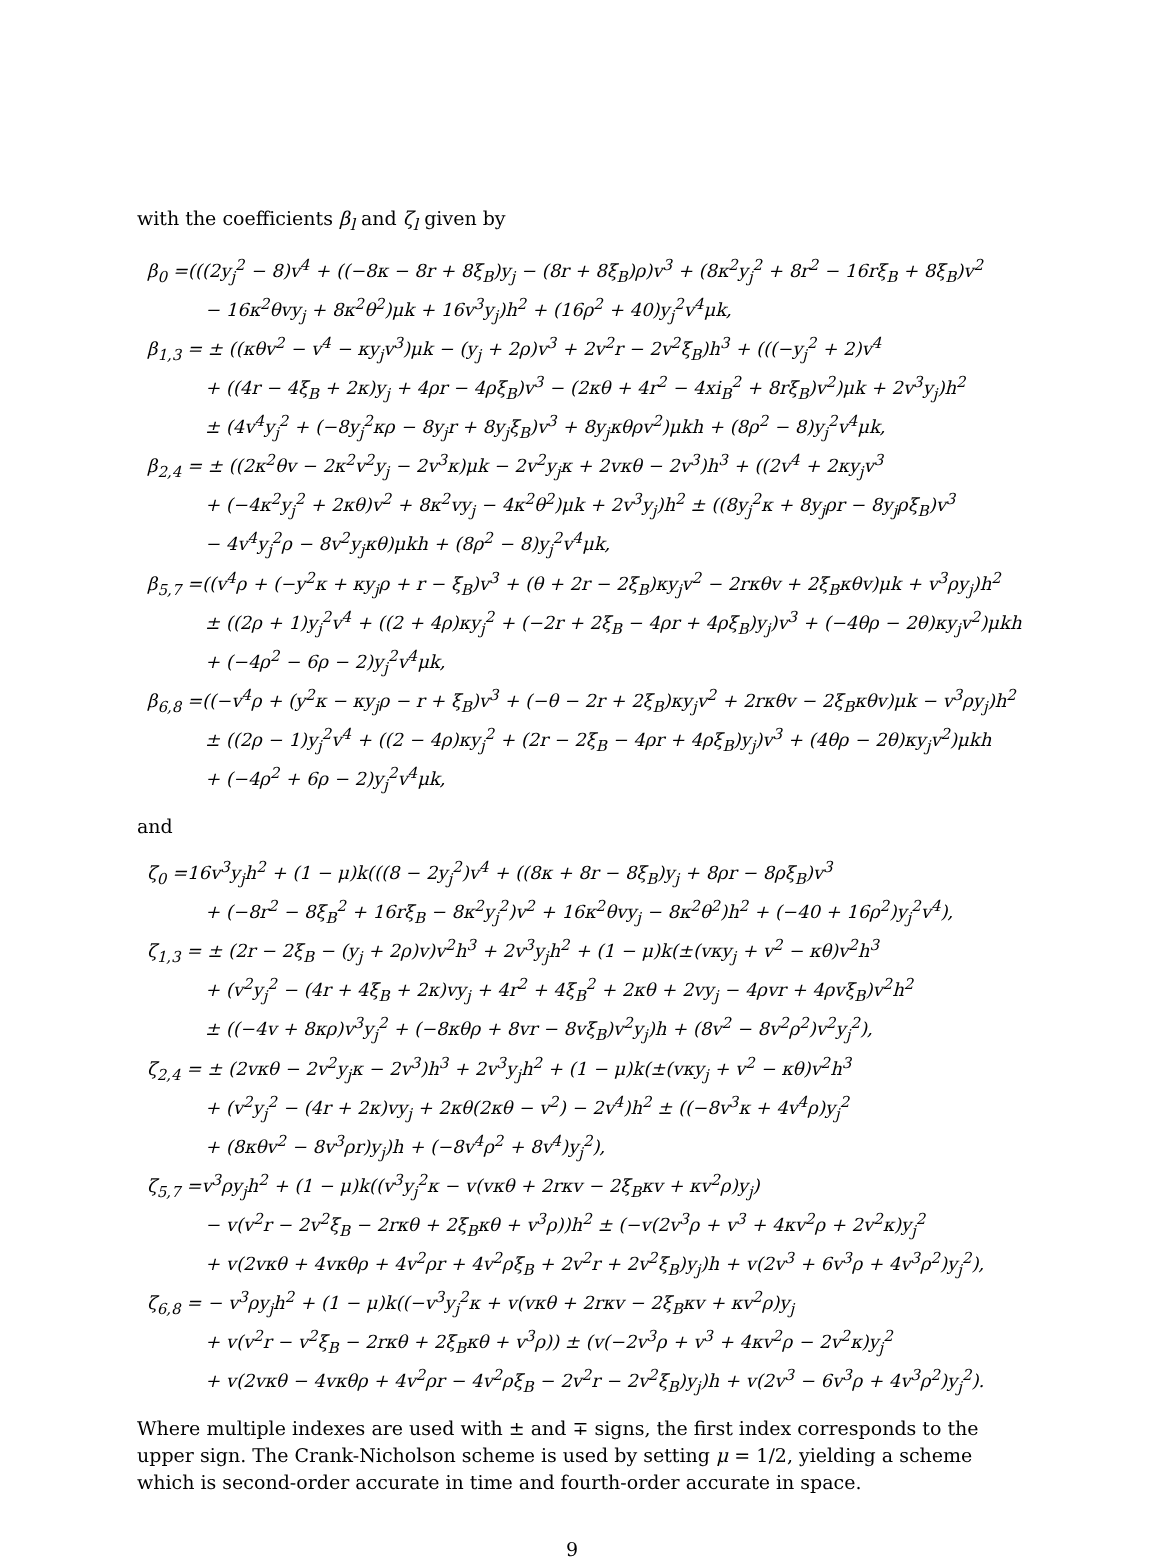with the coefficients β<sub>l</sub> and ζ<sub>l</sub> given by
β<sub>0</sub> =(((2y<sub>j</sub><sup>2</sup> − 8)v<sup>4</sup> + ((−8κ − 8r + 8ξ<sub>B</sub>)y<sub>j</sub> − (8r + 8ξ<sub>B</sub>)ρ)v<sup>3</sup> + (8κ<sup>2</sup>y<sub>j</sub><sup>2</sup> + 8r<sup>2</sup> − 16rξ<sub>B</sub> + 8ξ<sub>B</sub>)v<sup>2</sup>
− 16κ<sup>2</sup>θvy<sub>j</sub> + 8κ<sup>2</sup>θ<sup>2</sup>)μk + 16v<sup>3</sup>y<sub>j</sub>)h<sup>2</sup> + (16ρ<sup>2</sup> + 40)y<sub>j</sub><sup>2</sup>v<sup>4</sup>μk,
β<sub>1,3</sub> = ± ((κθv<sup>2</sup> − v<sup>4</sup> − κy<sub>j</sub>v<sup>3</sup>)μk − (y<sub>j</sub> + 2ρ)v<sup>3</sup> + 2v<sup>2</sup>r − 2v<sup>2</sup>ξ<sub>B</sub>)h<sup>3</sup> + (((−y<sub>j</sub><sup>2</sup> + 2)v<sup>4</sup>
+ ((4r − 4ξ<sub>B</sub> + 2κ)y<sub>j</sub> + 4ρr − 4ρξ<sub>B</sub>)v<sup>3</sup> − (2κθ + 4r<sup>2</sup> − 4xi<sub>B</sub><sup>2</sup> + 8rξ<sub>B</sub>)v<sup>2</sup>)μk + 2v<sup>3</sup>y<sub>j</sub>)h<sup>2</sup>
± (4v<sup>4</sup>y<sub>j</sub><sup>2</sup> + (−8y<sub>j</sub><sup>2</sup>κρ − 8y<sub>j</sub>r + 8y<sub>j</sub>ξ<sub>B</sub>)v<sup>3</sup> + 8y<sub>j</sub>κθρv<sup>2</sup>)μkh + (8ρ<sup>2</sup> − 8)y<sub>j</sub><sup>2</sup>v<sup>4</sup>μk,
β<sub>2,4</sub> = ± ((2κ<sup>2</sup>θv − 2κ<sup>2</sup>v<sup>2</sup>y<sub>j</sub> − 2v<sup>3</sup>κ)μk − 2v<sup>2</sup>y<sub>j</sub>κ + 2vκθ − 2v<sup>3</sup>)h<sup>3</sup> + ((2v<sup>4</sup> + 2κy<sub>j</sub>v<sup>3</sup>
+ (−4κ<sup>2</sup>y<sub>j</sub><sup>2</sup> + 2κθ)v<sup>2</sup> + 8κ<sup>2</sup>vy<sub>j</sub> − 4κ<sup>2</sup>θ<sup>2</sup>)μk + 2v<sup>3</sup>y<sub>j</sub>)h<sup>2</sup> ± ((8y<sub>j</sub><sup>2</sup>κ + 8y<sub>j</sub>ρr − 8y<sub>j</sub>ρξ<sub>B</sub>)v<sup>3</sup>
− 4v<sup>4</sup>y<sub>j</sub><sup>2</sup>ρ − 8v<sup>2</sup>y<sub>j</sub>κθ)μkh + (8ρ<sup>2</sup> − 8)y<sub>j</sub><sup>2</sup>v<sup>4</sup>μk,
β<sub>5,7</sub> =((v<sup>4</sup>ρ + (−y<sup>2</sup>κ + κy<sub>j</sub>ρ + r − ξ<sub>B</sub>)v<sup>3</sup> + (θ + 2r − 2ξ<sub>B</sub>)κy<sub>j</sub>v<sup>2</sup> − 2rκθv + 2ξ<sub>B</sub>κθv)μk + v<sup>3</sup>ρy<sub>j</sub>)h<sup>2</sup>
± ((2ρ + 1)y<sub>j</sub><sup>2</sup>v<sup>4</sup> + ((2 + 4ρ)κy<sub>j</sub><sup>2</sup> + (−2r + 2ξ<sub>B</sub> − 4ρr + 4ρξ<sub>B</sub>)y<sub>j</sub>)v<sup>3</sup> + (−4θρ − 2θ)κy<sub>j</sub>v<sup>2</sup>)μkh
+ (−4ρ<sup>2</sup> − 6ρ − 2)y<sub>j</sub><sup>2</sup>v<sup>4</sup>μk,
β<sub>6,8</sub> =((−v<sup>4</sup>ρ + (y<sup>2</sup>κ − κy<sub>j</sub>ρ − r + ξ<sub>B</sub>)v<sup>3</sup> + (−θ − 2r + 2ξ<sub>B</sub>)κy<sub>j</sub>v<sup>2</sup> + 2rκθv − 2ξ<sub>B</sub>κθv)μk − v<sup>3</sup>ρy<sub>j</sub>)h<sup>2</sup>
± ((2ρ − 1)y<sub>j</sub><sup>2</sup>v<sup>4</sup> + ((2 − 4ρ)κy<sub>j</sub><sup>2</sup> + (2r − 2ξ<sub>B</sub> − 4ρr + 4ρξ<sub>B</sub>)y<sub>j</sub>)v<sup>3</sup> + (4θρ − 2θ)κy<sub>j</sub>v<sup>2</sup>)μkh
+ (−4ρ<sup>2</sup> + 6ρ − 2)y<sub>j</sub><sup>2</sup>v<sup>4</sup>μk,
and
ζ<sub>0</sub> =16v<sup>3</sup>y<sub>j</sub>h<sup>2</sup> + (1 − μ)k(((8 − 2y<sub>j</sub><sup>2</sup>)v<sup>4</sup> + ((8κ + 8r − 8ξ<sub>B</sub>)y<sub>j</sub> + 8ρr − 8ρξ<sub>B</sub>)v<sup>3</sup>
+ (−8r<sup>2</sup> − 8ξ<sub>B</sub><sup>2</sup> + 16rξ<sub>B</sub> − 8κ<sup>2</sup>y<sub>j</sub><sup>2</sup>)v<sup>2</sup> + 16κ<sup>2</sup>θvy<sub>j</sub> − 8κ<sup>2</sup>θ<sup>2</sup>)h<sup>2</sup> + (−40 + 16ρ<sup>2</sup>)y<sub>j</sub><sup>2</sup>v<sup>4</sup>),
ζ<sub>1,3</sub> = ± (2r − 2ξ<sub>B</sub> − (y<sub>j</sub> + 2ρ)v)v<sup>2</sup>h<sup>3</sup> + 2v<sup>3</sup>y<sub>j</sub>h<sup>2</sup> + (1 − μ)k(±(vκy<sub>j</sub> + v<sup>2</sup> − κθ)v<sup>2</sup>h<sup>3</sup>
+ (v<sup>2</sup>y<sub>j</sub><sup>2</sup> − (4r + 4ξ<sub>B</sub> + 2κ)vy<sub>j</sub> + 4r<sup>2</sup> + 4ξ<sub>B</sub><sup>2</sup> + 2κθ + 2vy<sub>j</sub> − 4ρvr + 4ρvξ<sub>B</sub>)v<sup>2</sup>h<sup>2</sup>
± ((−4v + 8κρ)v<sup>3</sup>y<sub>j</sub><sup>2</sup> + (−8κθρ + 8vr − 8vξ<sub>B</sub>)v<sup>2</sup>y<sub>j</sub>)h + (8v<sup>2</sup> − 8v<sup>2</sup>ρ<sup>2</sup>)v<sup>2</sup>y<sub>j</sub><sup>2</sup>),
ζ<sub>2,4</sub> = ± (2vκθ − 2v<sup>2</sup>y<sub>j</sub>κ − 2v<sup>3</sup>)h<sup>3</sup> + 2v<sup>3</sup>y<sub>j</sub>h<sup>2</sup> + (1 − μ)k(±(vκy<sub>j</sub> + v<sup>2</sup> − κθ)v<sup>2</sup>h<sup>3</sup>
+ (v<sup>2</sup>y<sub>j</sub><sup>2</sup> − (4r + 2κ)vy<sub>j</sub> + 2κθ(2κθ − v<sup>2</sup>) − 2v<sup>4</sup>)h<sup>2</sup> ± ((−8v<sup>3</sup>κ + 4v<sup>4</sup>ρ)y<sub>j</sub><sup>2</sup>
+ (8κθv<sup>2</sup> − 8v<sup>3</sup>ρr)y<sub>j</sub>)h + (−8v<sup>4</sup>ρ<sup>2</sup> + 8v<sup>4</sup>)y<sub>j</sub><sup>2</sup>),
ζ<sub>5,7</sub> =v<sup>3</sup>ρy<sub>j</sub>h<sup>2</sup> + (1 − μ)k((v<sup>3</sup>y<sub>j</sub><sup>2</sup>κ − v(vκθ + 2rκv − 2ξ<sub>B</sub>κv + κv<sup>2</sup>ρ)y<sub>j</sub>)
− v(v<sup>2</sup>r − 2v<sup>2</sup>ξ<sub>B</sub> − 2rκθ + 2ξ<sub>B</sub>κθ + v<sup>3</sup>ρ))h<sup>2</sup> ± (−v(2v<sup>3</sup>ρ + v<sup>3</sup> + 4κv<sup>2</sup>ρ + 2v<sup>2</sup>κ)y<sub>j</sub><sup>2</sup>
+ v(2vκθ + 4vκθρ + 4v<sup>2</sup>ρr + 4v<sup>2</sup>ρξ<sub>B</sub> + 2v<sup>2</sup>r + 2v<sup>2</sup>ξ<sub>B</sub>)y<sub>j</sub>)h + v(2v<sup>3</sup> + 6v<sup>3</sup>ρ + 4v<sup>3</sup>ρ<sup>2</sup>)y<sub>j</sub><sup>2</sup>),
ζ<sub>6,8</sub> = − v<sup>3</sup>ρy<sub>j</sub>h<sup>2</sup> + (1 − μ)k((−v<sup>3</sup>y<sub>j</sub><sup>2</sup>κ + v(vκθ + 2rκv − 2ξ<sub>B</sub>κv + κv<sup>2</sup>ρ)y<sub>j</sub>
+ v(v<sup>2</sup>r − v<sup>2</sup>ξ<sub>B</sub> − 2rκθ + 2ξ<sub>B</sub>κθ + v<sup>3</sup>ρ)) ± (v(−2v<sup>3</sup>ρ + v<sup>3</sup> + 4κv<sup>2</sup>ρ − 2v<sup>2</sup>κ)y<sub>j</sub><sup>2</sup>
+ v(2vκθ − 4vκθρ + 4v<sup>2</sup>ρr − 4v<sup>2</sup>ρξ<sub>B</sub> − 2v<sup>2</sup>r − 2v<sup>2</sup>ξ<sub>B</sub>)y<sub>j</sub>)h + v(2v<sup>3</sup> − 6v<sup>3</sup>ρ + 4v<sup>3</sup>ρ<sup>2</sup>)y<sub>j</sub><sup>2</sup>).
Where multiple indexes are used with ± and ∓ signs, the first index corresponds to the upper sign. The Crank-Nicholson scheme is used by setting μ = 1/2, yielding a scheme which is second-order accurate in time and fourth-order accurate in space.
9